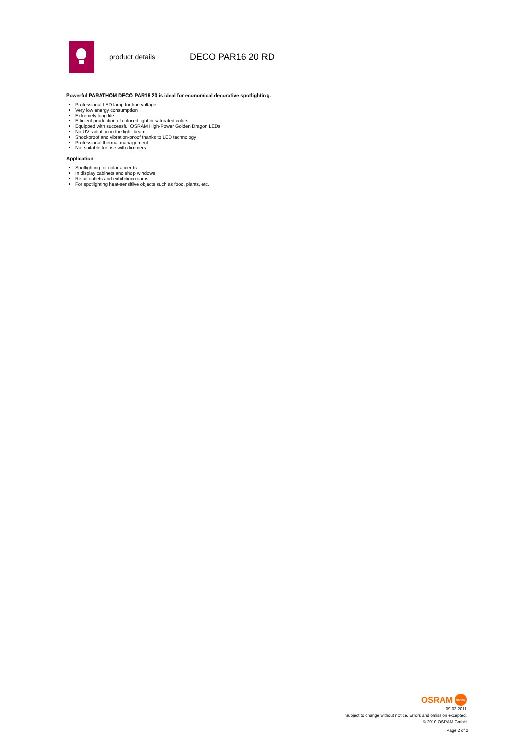product details
DECO PAR16 20 RD
Powerful PARATHOM DECO PAR16 20 is ideal for economical decorative spotlighting.
Professional LED lamp for line voltage
Very low energy consumption
Extremely long life
Efficient production of colored light in saturated colors
Equipped with successful OSRAM High-Power Golden Dragon LEDs
No UV radiation in the light beam
Shockproof and vibration-proof thanks to LED technology
Professional thermal management
Not suitable for use with dimmers
Application
Spotlighting for color accents
In display cabinets and shop windows
Retail outlets and exhibition rooms
For spotlighting heat-sensitive objects such as food, plants, etc.
OSRAM OSRAM
09.02.2011
Subject to change without notice. Errors and omission excepted.
© 2010 OSRAM GmbH
Page 2 of 2